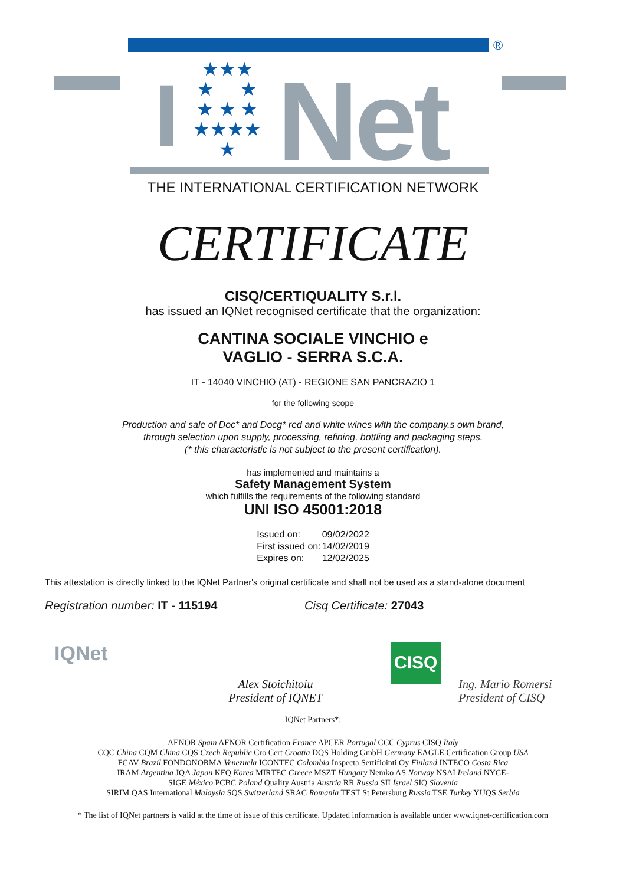®
★★★
★ ★
★ ★ ★
★★★★
★
Net
I
THE INTERNATIONAL CERTIFICATION NETWORK
CERTIFICATE
CISQ/CERTIQUALITY S.r.l.
has issued an IQNet recognised certificate that the organization:
CANTINA SOCIALE VINCHIO e
VAGLIO - SERRA S.C.A.
IT - 14040 VINCHIO (AT) - REGIONE SAN PANCRAZIO 1
for the following scope
Production and sale of Doc* and Docg* red and white wines with the company.s own brand,
through selection upon supply, processing, refining, bottling and packaging steps.
(* this characteristic is not subject to the present certification).
has implemented and maintains a
Safety Management System
which fulfills the requirements of the following standard
UNI ISO 45001:2018
| Issued on: | 09/02/2022 |
| First issued on: | 14/02/2019 |
| Expires on: | 12/02/2025 |
This attestation is directly linked to the IQNet Partner's original certificate and shall not be used as a stand-alone document
Registration number: IT - 115194 Cisq Certificate: 27043
IQNet
Alex Stoichitoiu
President of IQNET
CISQ
Ing. Mario Romersi
President of CISQ
IQNet Partners*:
AENOR Spain AFNOR Certification France APCER Portugal CCC Cyprus CISQ Italy
CQC China CQM China CQS Czech Republic Cro Cert Croatia DQS Holding GmbH Germany EAGLE Certification Group USA
FCAV Brazil FONDONORMA Venezuela ICONTEC Colombia Inspecta Sertifiointi Oy Finland INTECO Costa Rica
IRAM Argentina JQA Japan KFQ Korea MIRTEC Greece MSZT Hungary Nemko AS Norway NSAI Ireland NYCE-
SIGE México PCBC Poland Quality Austria Austria RR Russia SII Israel SIQ Slovenia
SIRIM QAS International Malaysia SQS Switzerland SRAC Romania TEST St Petersburg Russia TSE Turkey YUQS Serbia
* The list of IQNet partners is valid at the time of issue of this certificate. Updated information is available under www.iqnet-certification.com